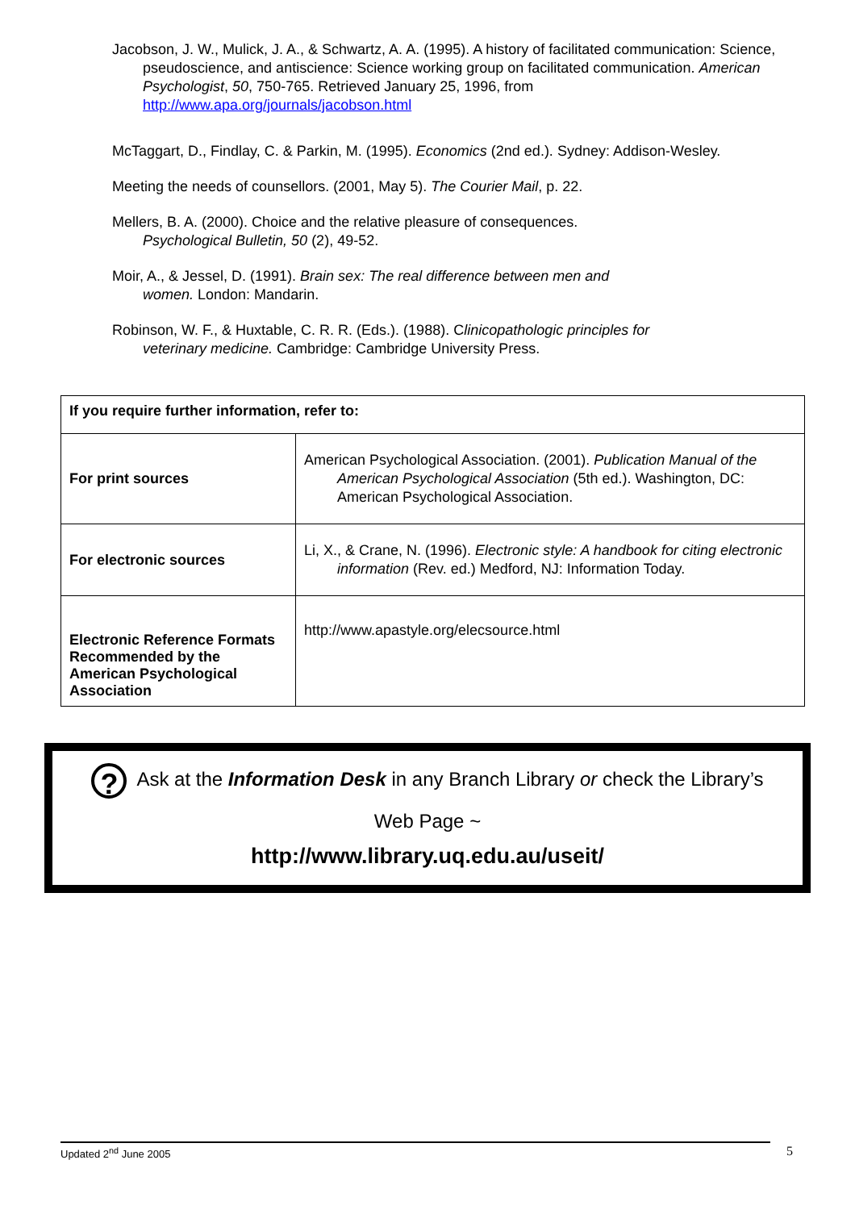Jacobson, J. W., Mulick, J. A., & Schwartz, A. A. (1995). A history of facilitated communication: Science, pseudoscience, and antiscience: Science working group on facilitated communication. American Psychologist, 50, 750-765. Retrieved January 25, 1996, from http://www.apa.org/journals/jacobson.html
McTaggart, D., Findlay, C. & Parkin, M. (1995). Economics (2nd ed.). Sydney: Addison-Wesley.
Meeting the needs of counsellors. (2001, May 5). The Courier Mail, p. 22.
Mellers, B. A. (2000). Choice and the relative pleasure of consequences.
Psychological Bulletin, 50 (2), 49-52.
Moir, A., & Jessel, D. (1991). Brain sex: The real difference between men and
women. London: Mandarin.
Robinson, W. F., & Huxtable, C. R. R. (Eds.). (1988). Clinicopathologic principles for
veterinary medicine. Cambridge: Cambridge University Press.
| If you require further information, refer to: | |
| For print sources | American Psychological Association. (2001). Publication Manual of the American Psychological Association (5th ed.). Washington, DC: American Psychological Association. |
| For electronic sources | Li, X., & Crane, N. (1996). Electronic style: A handbook for citing electronic information (Rev. ed.) Medford, NJ: Information Today. |
| Electronic Reference Formats Recommended by the American Psychological Association | http://www.apastyle.org/elecsource.html |
? Ask at the Information Desk in any Branch Library or check the Library’s
Web Page ~
http://www.library.uq.edu.au/useit/
Updated 2<sup>nd</sup> June 2005 5